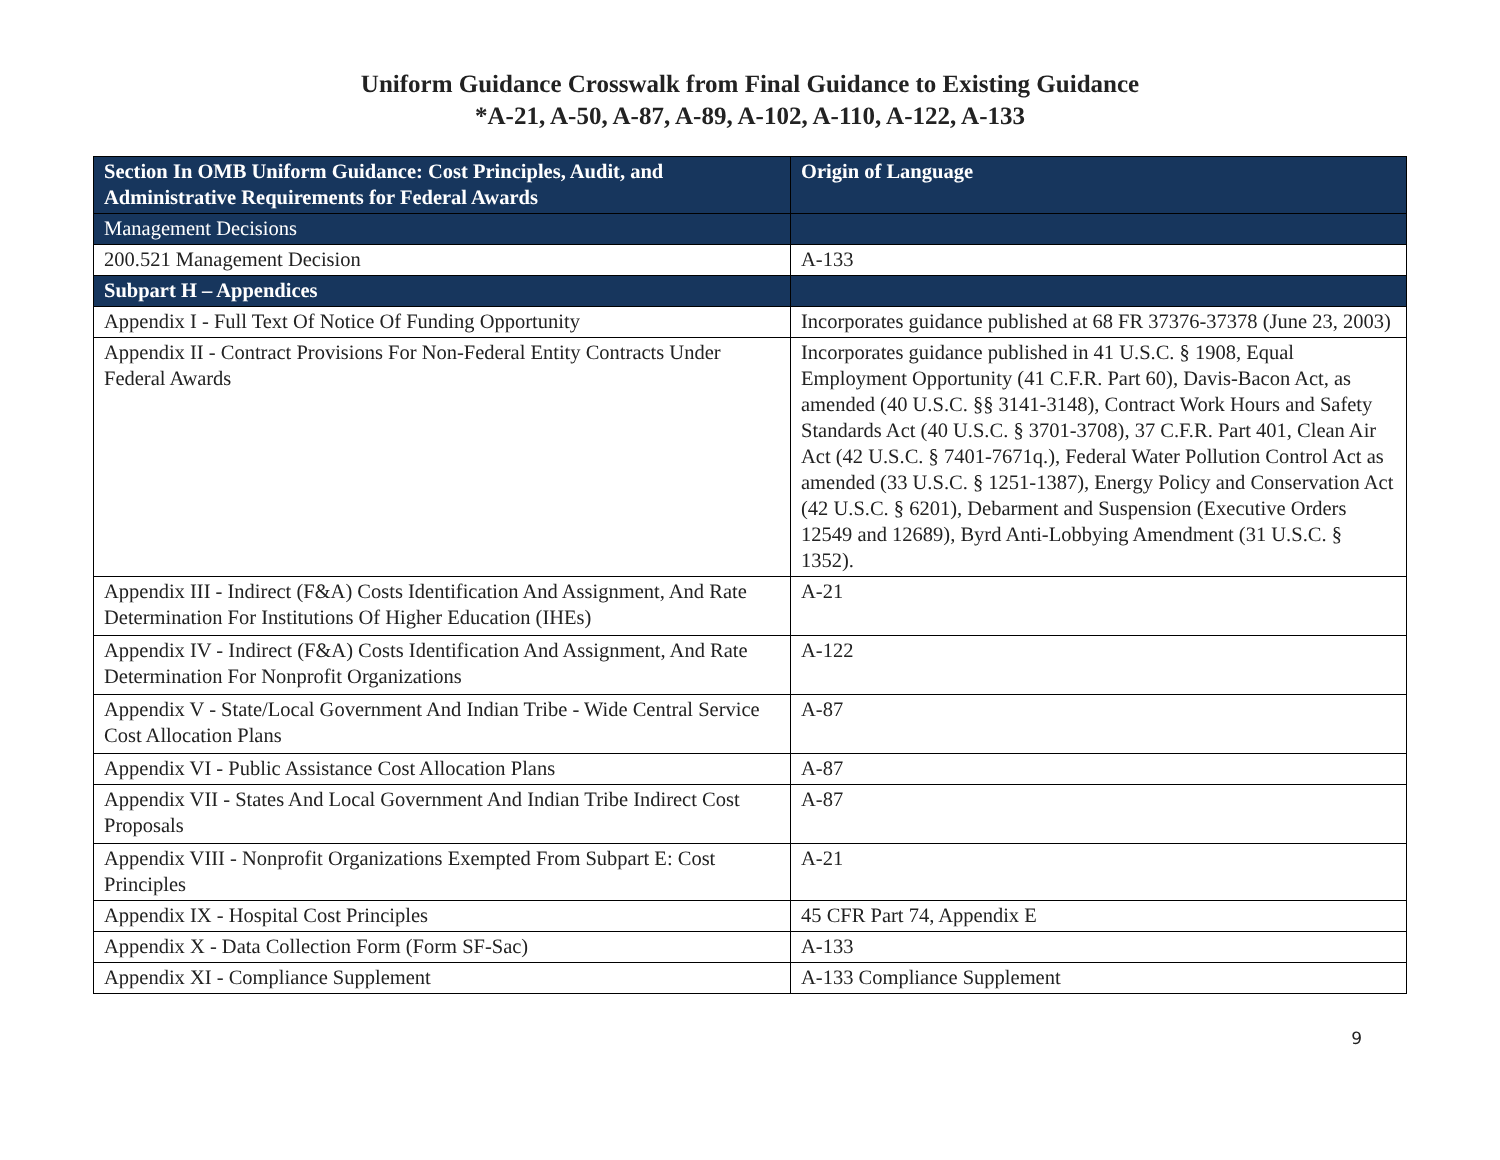Uniform Guidance Crosswalk from Final Guidance to Existing Guidance
*A-21, A-50, A-87, A-89, A-102, A-110, A-122, A-133
| Section In OMB Uniform Guidance: Cost Principles, Audit, and Administrative Requirements for Federal Awards | Origin of Language |
| --- | --- |
| Management Decisions | |
| 200.521 Management Decision | A-133 |
| Subpart H – Appendices | |
| Appendix I - Full Text Of Notice Of Funding Opportunity | Incorporates guidance published at 68 FR 37376-37378 (June 23, 2003) |
| Appendix II - Contract Provisions For Non-Federal Entity Contracts Under Federal Awards | Incorporates guidance published in 41 U.S.C. § 1908, Equal Employment Opportunity (41 C.F.R. Part 60), Davis-Bacon Act, as amended (40 U.S.C. §§ 3141-3148), Contract Work Hours and Safety Standards Act (40 U.S.C. § 3701-3708), 37 C.F.R. Part 401, Clean Air Act (42 U.S.C. § 7401-7671q.), Federal Water Pollution Control Act as amended (33 U.S.C. § 1251-1387), Energy Policy and Conservation Act (42 U.S.C. § 6201), Debarment and Suspension (Executive Orders 12549 and 12689), Byrd Anti-Lobbying Amendment (31 U.S.C. § 1352). |
| Appendix III - Indirect (F&A) Costs Identification And Assignment, And Rate Determination For Institutions Of Higher Education (IHEs) | A-21 |
| Appendix IV - Indirect (F&A) Costs Identification And Assignment, And Rate Determination For Nonprofit Organizations | A-122 |
| Appendix V - State/Local Government And Indian Tribe - Wide Central Service Cost Allocation Plans | A-87 |
| Appendix VI - Public Assistance Cost Allocation Plans | A-87 |
| Appendix VII - States And Local Government And Indian Tribe Indirect Cost Proposals | A-87 |
| Appendix VIII - Nonprofit Organizations Exempted From Subpart E: Cost Principles | A-21 |
| Appendix IX - Hospital Cost Principles | 45 CFR Part 74, Appendix E |
| Appendix X - Data Collection Form (Form SF-Sac) | A-133 |
| Appendix XI - Compliance Supplement | A-133 Compliance Supplement |
9